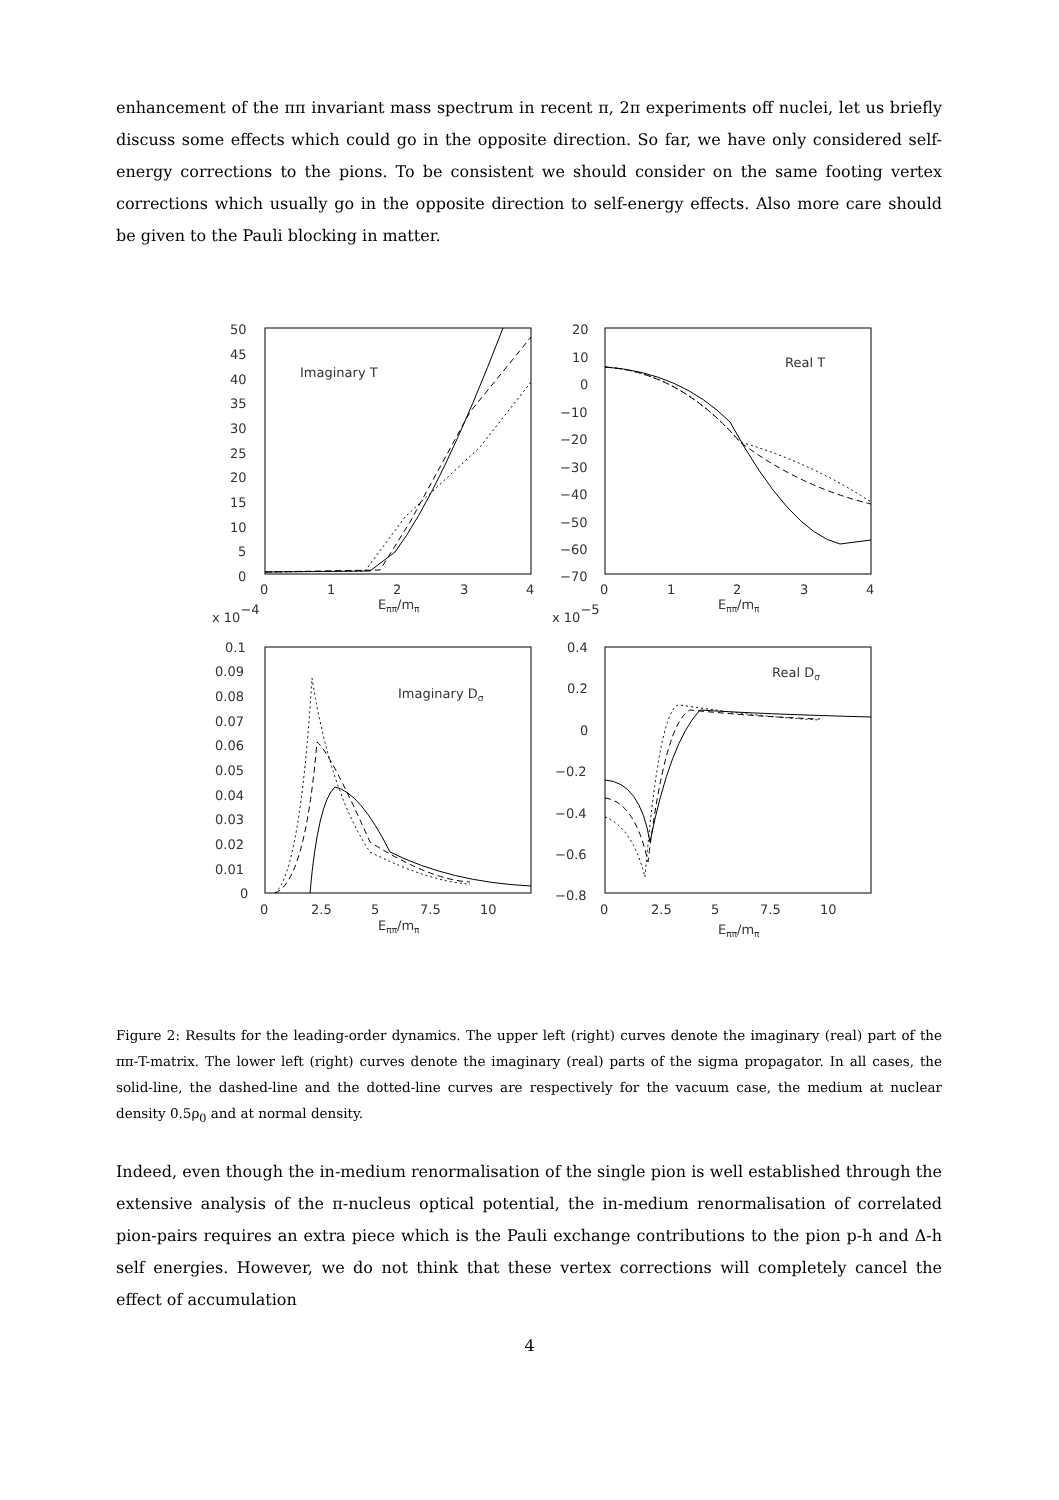enhancement of the ππ invariant mass spectrum in recent π, 2π experiments off nuclei, let us briefly discuss some effects which could go in the opposite direction. So far, we have only considered self-energy corrections to the pions. To be consistent we should consider on the same footing vertex corrections which usually go in the opposite direction to self-energy effects. Also more care should be given to the Pauli blocking in matter.
Imaginary T
Real T
Imaginary Dσ
Real Dσ
50
45
40
35
30
25
20
15
10
5
0
20
10
0
−10
−20
−30
−40
−50
−60
−70
0
1
2
3
4
0
1
2
3
4
Eππ/mπ
Eππ/mπ
x 10−4
x 10−5
0.1
0.09
0.08
0.07
0.06
0.05
0.04
0.03
0.02
0.01
0
0.4
0.2
0
−0.2
−0.4
−0.6
−0.8
0
2.5
5
7.5
10
0
2.5
5
7.5
10
Eππ/mπ
Eππ/mπ
Figure 2: Results for the leading-order dynamics. The upper left (right) curves denote the imaginary (real) part of the ππ-T-matrix. The lower left (right) curves denote the imaginary (real) parts of the sigma propagator. In all cases, the solid-line, the dashed-line and the dotted-line curves are respectively for the vacuum case, the medium at nuclear density 0.5ρ<sub>0</sub> and at normal density.
Indeed, even though the in-medium renormalisation of the single pion is well established through the extensive analysis of the π-nucleus optical potential, the in-medium renormalisation of correlated pion-pairs requires an extra piece which is the Pauli exchange contributions to the pion p-h and Δ-h self energies. However, we do not think that these vertex corrections will completely cancel the effect of accumulation
4